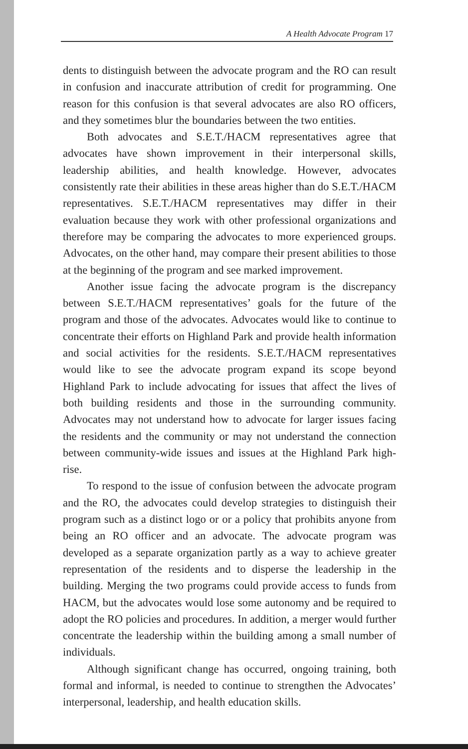A Health Advocate Program 17
dents to distinguish between the advocate program and the RO can result in confusion and inaccurate attribution of credit for programming. One reason for this confusion is that several advocates are also RO officers, and they sometimes blur the boundaries between the two entities.
Both advocates and S.E.T./HACM representatives agree that advocates have shown improvement in their interpersonal skills, leadership abilities, and health knowledge. However, advocates consistently rate their abilities in these areas higher than do S.E.T./HACM representatives. S.E.T./HACM representatives may differ in their evaluation because they work with other professional organizations and therefore may be comparing the advocates to more experienced groups. Advocates, on the other hand, may compare their present abilities to those at the beginning of the program and see marked improvement.
Another issue facing the advocate program is the discrepancy between S.E.T./HACM representatives’ goals for the future of the program and those of the advocates. Advocates would like to continue to concentrate their efforts on Highland Park and provide health information and social activities for the residents. S.E.T./HACM representatives would like to see the advocate program expand its scope beyond Highland Park to include advocating for issues that affect the lives of both building residents and those in the surrounding community. Advocates may not understand how to advocate for larger issues facing the residents and the community or may not understand the connection between community-wide issues and issues at the Highland Park high-rise.
To respond to the issue of confusion between the advocate program and the RO, the advocates could develop strategies to distinguish their program such as a distinct logo or or a policy that prohibits anyone from being an RO officer and an advocate. The advocate program was developed as a separate organization partly as a way to achieve greater representation of the residents and to disperse the leadership in the building. Merging the two programs could provide access to funds from HACM, but the advocates would lose some autonomy and be required to adopt the RO policies and procedures. In addition, a merger would further concentrate the leadership within the building among a small number of individuals.
Although significant change has occurred, ongoing training, both formal and informal, is needed to continue to strengthen the Advocates’ interpersonal, leadership, and health education skills.